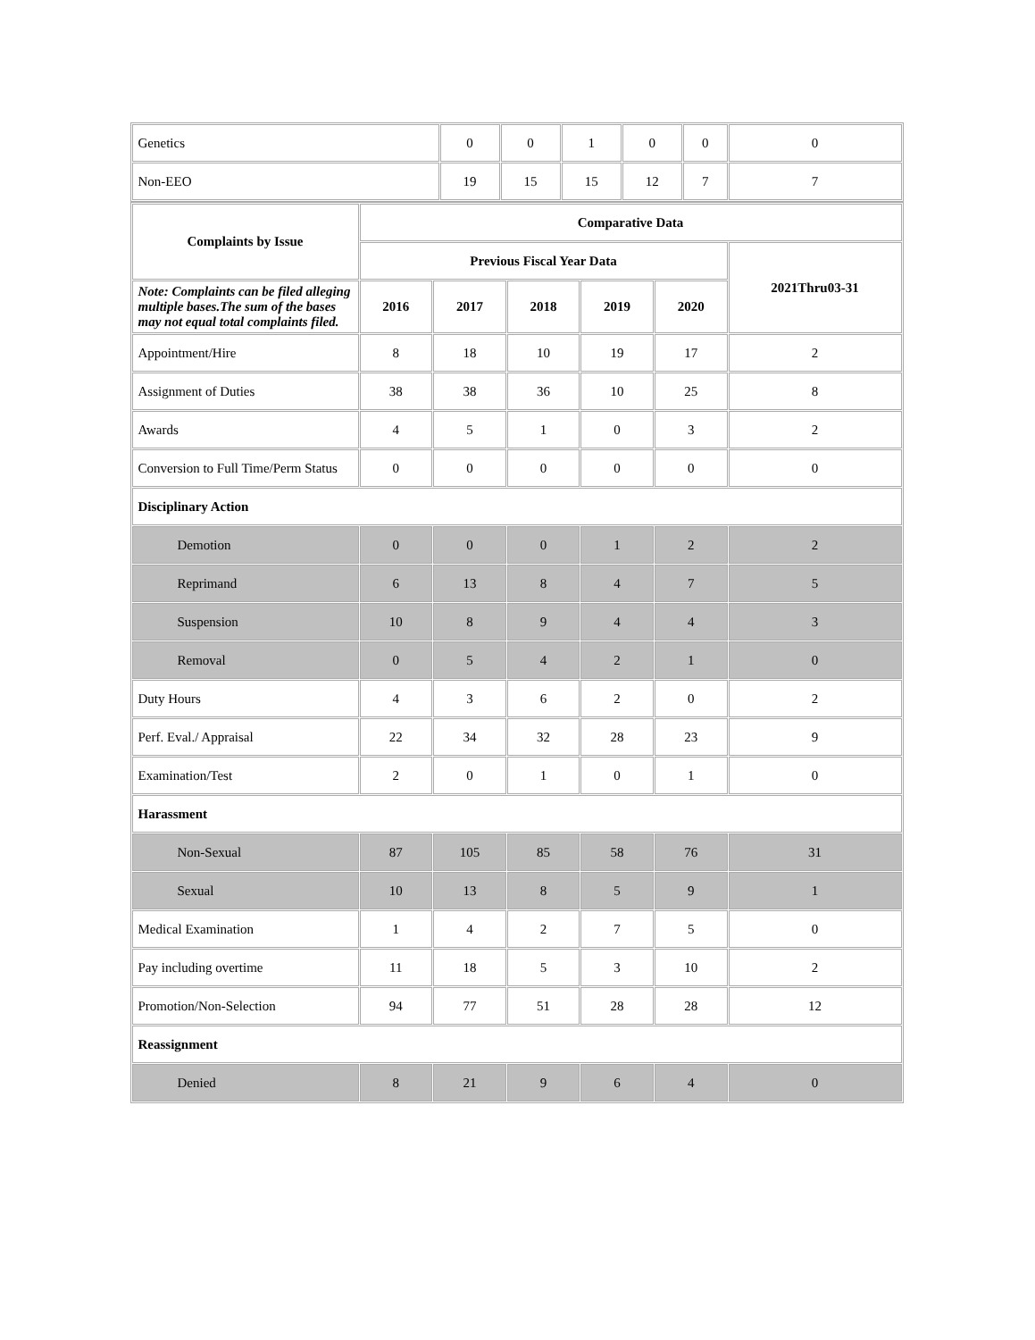| Genetics | 0 | 0 | 1 | 0 | 0 | 0 |
| Non-EEO | 19 | 15 | 15 | 12 | 7 | 7 |
| Complaints by Issue | Comparative Data | | | | | |
| --- | --- | --- | --- | --- | --- | --- |
| | Previous Fiscal Year Data | | | | | 2021Thru03-31 |
| Note: Complaints can be filed alleging multiple bases.The sum of the bases may not equal total complaints filed. | 2016 | 2017 | 2018 | 2019 | 2020 | |
| Appointment/Hire | 8 | 18 | 10 | 19 | 17 | 2 |
| Assignment of Duties | 38 | 38 | 36 | 10 | 25 | 8 |
| Awards | 4 | 5 | 1 | 0 | 3 | 2 |
| Conversion to Full Time/Perm Status | 0 | 0 | 0 | 0 | 0 | 0 |
| Disciplinary Action | | | | | | |
| Demotion | 0 | 0 | 0 | 1 | 2 | 2 |
| Reprimand | 6 | 13 | 8 | 4 | 7 | 5 |
| Suspension | 10 | 8 | 9 | 4 | 4 | 3 |
| Removal | 0 | 5 | 4 | 2 | 1 | 0 |
| Duty Hours | 4 | 3 | 6 | 2 | 0 | 2 |
| Perf. Eval./ Appraisal | 22 | 34 | 32 | 28 | 23 | 9 |
| Examination/Test | 2 | 0 | 1 | 0 | 1 | 0 |
| Harassment | | | | | | |
| Non-Sexual | 87 | 105 | 85 | 58 | 76 | 31 |
| Sexual | 10 | 13 | 8 | 5 | 9 | 1 |
| Medical Examination | 1 | 4 | 2 | 7 | 5 | 0 |
| Pay including overtime | 11 | 18 | 5 | 3 | 10 | 2 |
| Promotion/Non-Selection | 94 | 77 | 51 | 28 | 28 | 12 |
| Reassignment | | | | | | |
| Denied | 8 | 21 | 9 | 6 | 4 | 0 |